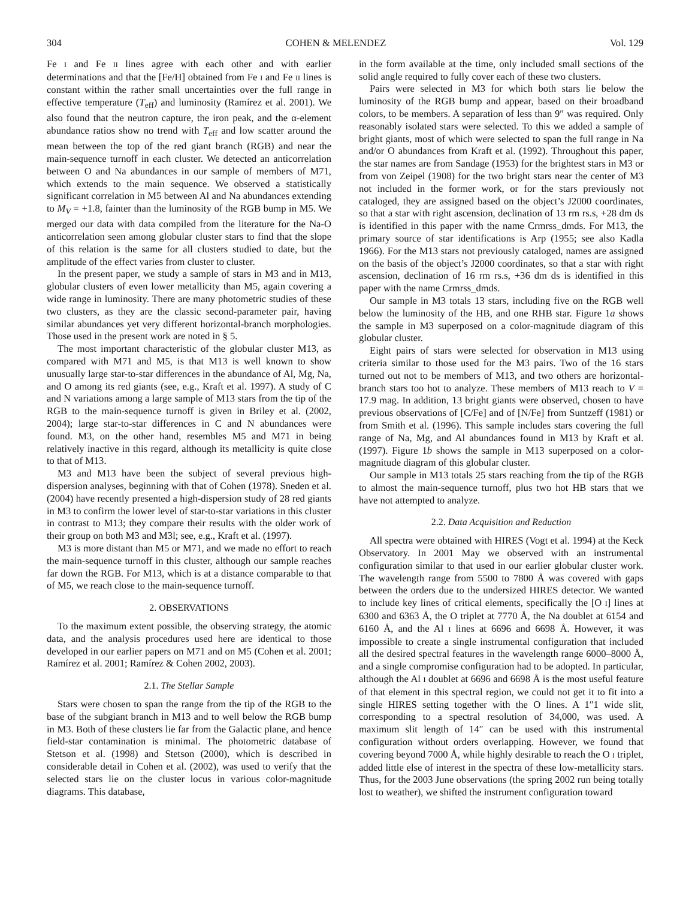304 COHEN & MELENDEZ Vol. 129
Fe I and Fe II lines agree with each other and with earlier determinations and that the [Fe/H] obtained from Fe I and Fe II lines is constant within the rather small uncertainties over the full range in effective temperature (T<sub>eff</sub>) and luminosity (Ramírez et al. 2001). We also found that the neutron capture, the iron peak, and the α-element abundance ratios show no trend with T<sub>eff</sub> and low scatter around the mean between the top of the red giant branch (RGB) and near the main-sequence turnoff in each cluster. We detected an anticorrelation between O and Na abundances in our sample of members of M71, which extends to the main sequence. We observed a statistically significant correlation in M5 between Al and Na abundances extending to M<sub>V</sub> = +1.8, fainter than the luminosity of the RGB bump in M5. We merged our data with data compiled from the literature for the Na-O anticorrelation seen among globular cluster stars to find that the slope of this relation is the same for all clusters studied to date, but the amplitude of the effect varies from cluster to cluster.
In the present paper, we study a sample of stars in M3 and in M13, globular clusters of even lower metallicity than M5, again covering a wide range in luminosity. There are many photometric studies of these two clusters, as they are the classic second-parameter pair, having similar abundances yet very different horizontal-branch morphologies. Those used in the present work are noted in § 5.
The most important characteristic of the globular cluster M13, as compared with M71 and M5, is that M13 is well known to show unusually large star-to-star differences in the abundance of Al, Mg, Na, and O among its red giants (see, e.g., Kraft et al. 1997). A study of C and N variations among a large sample of M13 stars from the tip of the RGB to the main-sequence turnoff is given in Briley et al. (2002, 2004); large star-to-star differences in C and N abundances were found. M3, on the other hand, resembles M5 and M71 in being relatively inactive in this regard, although its metallicity is quite close to that of M13.
M3 and M13 have been the subject of several previous high-dispersion analyses, beginning with that of Cohen (1978). Sneden et al. (2004) have recently presented a high-dispersion study of 28 red giants in M3 to confirm the lower level of star-to-star variations in this cluster in contrast to M13; they compare their results with the older work of their group on both M3 and M3l; see, e.g., Kraft et al. (1997).
M3 is more distant than M5 or M71, and we made no effort to reach the main-sequence turnoff in this cluster, although our sample reaches far down the RGB. For M13, which is at a distance comparable to that of M5, we reach close to the main-sequence turnoff.
2. OBSERVATIONS
To the maximum extent possible, the observing strategy, the atomic data, and the analysis procedures used here are identical to those developed in our earlier papers on M71 and on M5 (Cohen et al. 2001; Ramírez et al. 2001; Ramírez & Cohen 2002, 2003).
2.1. The Stellar Sample
Stars were chosen to span the range from the tip of the RGB to the base of the subgiant branch in M13 and to well below the RGB bump in M3. Both of these clusters lie far from the Galactic plane, and hence field-star contamination is minimal. The photometric database of Stetson et al. (1998) and Stetson (2000), which is described in considerable detail in Cohen et al. (2002), was used to verify that the selected stars lie on the cluster locus in various color-magnitude diagrams. This database,
in the form available at the time, only included small sections of the solid angle required to fully cover each of these two clusters.
Pairs were selected in M3 for which both stars lie below the luminosity of the RGB bump and appear, based on their broadband colors, to be members. A separation of less than 9″ was required. Only reasonably isolated stars were selected. To this we added a sample of bright giants, most of which were selected to span the full range in Na and/or O abundances from Kraft et al. (1992). Throughout this paper, the star names are from Sandage (1953) for the brightest stars in M3 or from von Zeipel (1908) for the two bright stars near the center of M3 not included in the former work, or for the stars previously not cataloged, they are assigned based on the object’s J2000 coordinates, so that a star with right ascension, declination of 13 rm rs.s, +28 dm ds is identified in this paper with the name Crmrss_dmds. For M13, the primary source of star identifications is Arp (1955; see also Kadla 1966). For the M13 stars not previously cataloged, names are assigned on the basis of the object’s J2000 coordinates, so that a star with right ascension, declination of 16 rm rs.s, +36 dm ds is identified in this paper with the name Crmrss_dmds.
Our sample in M3 totals 13 stars, including five on the RGB well below the luminosity of the HB, and one RHB star. Figure 1a shows the sample in M3 superposed on a color-magnitude diagram of this globular cluster.
Eight pairs of stars were selected for observation in M13 using criteria similar to those used for the M3 pairs. Two of the 16 stars turned out not to be members of M13, and two others are horizontal-branch stars too hot to analyze. These members of M13 reach to V = 17.9 mag. In addition, 13 bright giants were observed, chosen to have previous observations of [C/Fe] and of [N/Fe] from Suntzeff (1981) or from Smith et al. (1996). This sample includes stars covering the full range of Na, Mg, and Al abundances found in M13 by Kraft et al. (1997). Figure 1b shows the sample in M13 superposed on a color-magnitude diagram of this globular cluster.
Our sample in M13 totals 25 stars reaching from the tip of the RGB to almost the main-sequence turnoff, plus two hot HB stars that we have not attempted to analyze.
2.2. Data Acquisition and Reduction
All spectra were obtained with HIRES (Vogt et al. 1994) at the Keck Observatory. In 2001 May we observed with an instrumental configuration similar to that used in our earlier globular cluster work. The wavelength range from 5500 to 7800 Å was covered with gaps between the orders due to the undersized HIRES detector. We wanted to include key lines of critical elements, specifically the [O I] lines at 6300 and 6363 Å, the O triplet at 7770 Å, the Na doublet at 6154 and 6160 Å, and the Al I lines at 6696 and 6698 Å. However, it was impossible to create a single instrumental configuration that included all the desired spectral features in the wavelength range 6000–8000 Å, and a single compromise configuration had to be adopted. In particular, although the Al I doublet at 6696 and 6698 Å is the most useful feature of that element in this spectral region, we could not get it to fit into a single HIRES setting together with the O lines. A 1″1 wide slit, corresponding to a spectral resolution of 34,000, was used. A maximum slit length of 14″ can be used with this instrumental configuration without orders overlapping. However, we found that covering beyond 7000 Å, while highly desirable to reach the O I triplet, added little else of interest in the spectra of these low-metallicity stars. Thus, for the 2003 June observations (the spring 2002 run being totally lost to weather), we shifted the instrument configuration toward